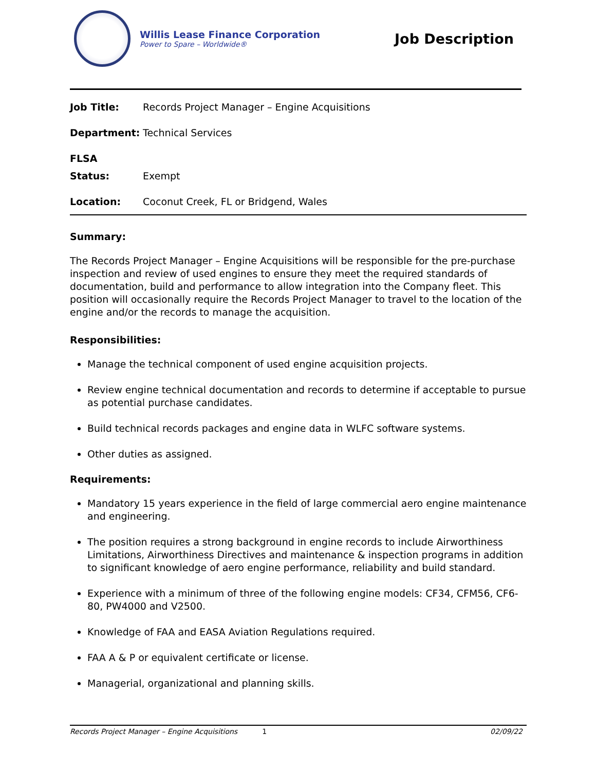Willis Lease Finance Corporation
Power to Spare – Worldwide®
Job Description
Job Title: Records Project Manager – Engine Acquisitions
Department: Technical Services
FLSA Status: Exempt
Location: Coconut Creek, FL or Bridgend, Wales
Summary:
The Records Project Manager – Engine Acquisitions will be responsible for the pre-purchase inspection and review of used engines to ensure they meet the required standards of documentation, build and performance to allow integration into the Company fleet. This position will occasionally require the Records Project Manager to travel to the location of the engine and/or the records to manage the acquisition.
Responsibilities:
Manage the technical component of used engine acquisition projects.
Review engine technical documentation and records to determine if acceptable to pursue as potential purchase candidates.
Build technical records packages and engine data in WLFC software systems.
Other duties as assigned.
Requirements:
Mandatory 15 years experience in the field of large commercial aero engine maintenance and engineering.
The position requires a strong background in engine records to include Airworthiness Limitations, Airworthiness Directives and maintenance & inspection programs in addition to significant knowledge of aero engine performance, reliability and build standard.
Experience with a minimum of three of the following engine models: CF34, CFM56, CF6-80, PW4000 and V2500.
Knowledge of FAA and EASA Aviation Regulations required.
FAA A & P or equivalent certificate or license.
Managerial, organizational and planning skills.
Records Project Manager – Engine Acquisitions 1 02/09/22